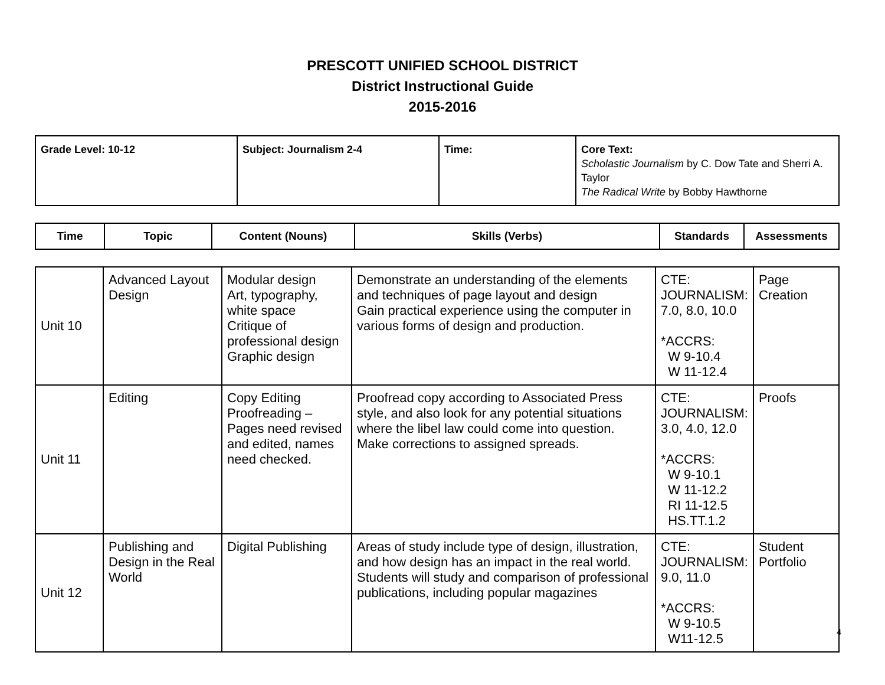PRESCOTT UNIFIED SCHOOL DISTRICT
District Instructional Guide
2015-2016
| Grade Level: 10-12 | Subject: Journalism 2-4 | Time: | Core Text: Scholastic Journalism by C. Dow Tate and Sherri A. Taylor The Radical Write by Bobby Hawthorne |
| Time | Topic | Content (Nouns) | Skills (Verbs) | Standards | Assessments |
| --- | --- | --- | --- | --- | --- |
| Unit 10 | Advanced Layout Design | Modular design Art, typography, white space Critique of professional design Graphic design | Demonstrate an understanding of the elements and techniques of page layout and design Gain practical experience using the computer in various forms of design and production. | CTE: JOURNALISM: 7.0, 8.0, 10.0 *ACCRS: W 9-10.4 W 11-12.4 | Page Creation |
| Unit 11 | Editing | Copy Editing Proofreading – Pages need revised and edited, names need checked. | Proofread copy according to Associated Press style, and also look for any potential situations where the libel law could come into question. Make corrections to assigned spreads. | CTE: JOURNALISM: 3.0, 4.0, 12.0 *ACCRS: W 9-10.1 W 11-12.2 RI 11-12.5 HS.TT.1.2 | Proofs |
| Unit 12 | Publishing and Design in the Real World | Digital Publishing | Areas of study include type of design, illustration, and how design has an impact in the real world. Students will study and comparison of professional publications, including popular magazines | CTE: JOURNALISM: 9.0, 11.0 *ACCRS: W 9-10.5 W11-12.5 | Student Portfolio |
4